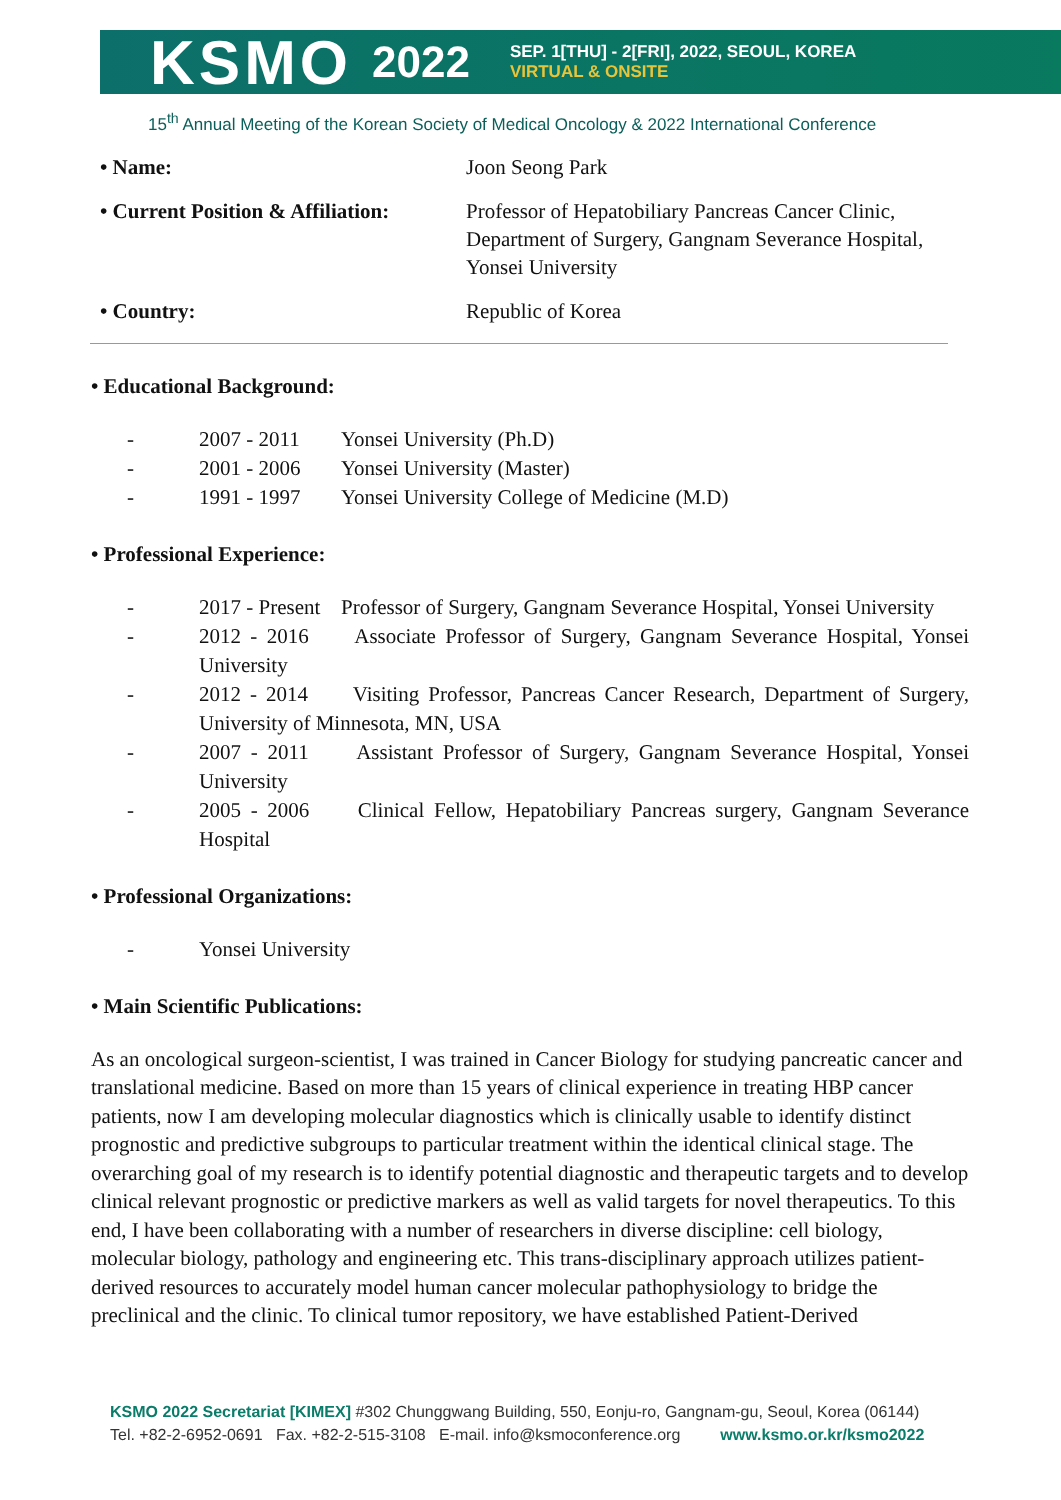KSMO 2022
SEP. 1[THU] - 2[FRI], 2022, SEOUL, KOREA
VIRTUAL & ONSITE
15<sup>th</sup> Annual Meeting of the Korean Society of Medical Oncology & 2022 International Conference
| • Name: | Joon Seong Park |
| • Current Position & Affiliation: | Professor of Hepatobiliary Pancreas Cancer Clinic, Department of Surgery, Gangnam Severance Hospital, Yonsei University |
| • Country: | Republic of Korea |
• Educational Background:
- 2007 - 2011 Yonsei University (Ph.D)
- 2001 - 2006 Yonsei University (Master)
- 1991 - 1997 Yonsei University College of Medicine (M.D)
• Professional Experience:
- 2017 - Present Professor of Surgery, Gangnam Severance Hospital, Yonsei University
- 2012 - 2016 Associate Professor of Surgery, Gangnam Severance Hospital, Yonsei University
- 2012 - 2014 Visiting Professor, Pancreas Cancer Research, Department of Surgery, University of Minnesota, MN, USA
- 2007 - 2011 Assistant Professor of Surgery, Gangnam Severance Hospital, Yonsei University
- 2005 - 2006 Clinical Fellow, Hepatobiliary Pancreas surgery, Gangnam Severance Hospital
• Professional Organizations:
- Yonsei University
• Main Scientific Publications:
As an oncological surgeon-scientist, I was trained in Cancer Biology for studying pancreatic cancer and translational medicine. Based on more than 15 years of clinical experience in treating HBP cancer patients, now I am developing molecular diagnostics which is clinically usable to identify distinct prognostic and predictive subgroups to particular treatment within the identical clinical stage. The overarching goal of my research is to identify potential diagnostic and therapeutic targets and to develop clinical relevant prognostic or predictive markers as well as valid targets for novel therapeutics. To this end, I have been collaborating with a number of researchers in diverse discipline: cell biology, molecular biology, pathology and engineering etc. This trans-disciplinary approach utilizes patient-derived resources to accurately model human cancer molecular pathophysiology to bridge the preclinical and the clinic. To clinical tumor repository, we have established Patient-Derived
KSMO 2022 Secretariat [KIMEX] #302 Chunggwang Building, 550, Eonju-ro, Gangnam-gu, Seoul, Korea (06144)
Tel. +82-2-6952-0691 Fax. +82-2-515-3108 E-mail. info@ksmoconference.org www.ksmo.or.kr/ksmo2022